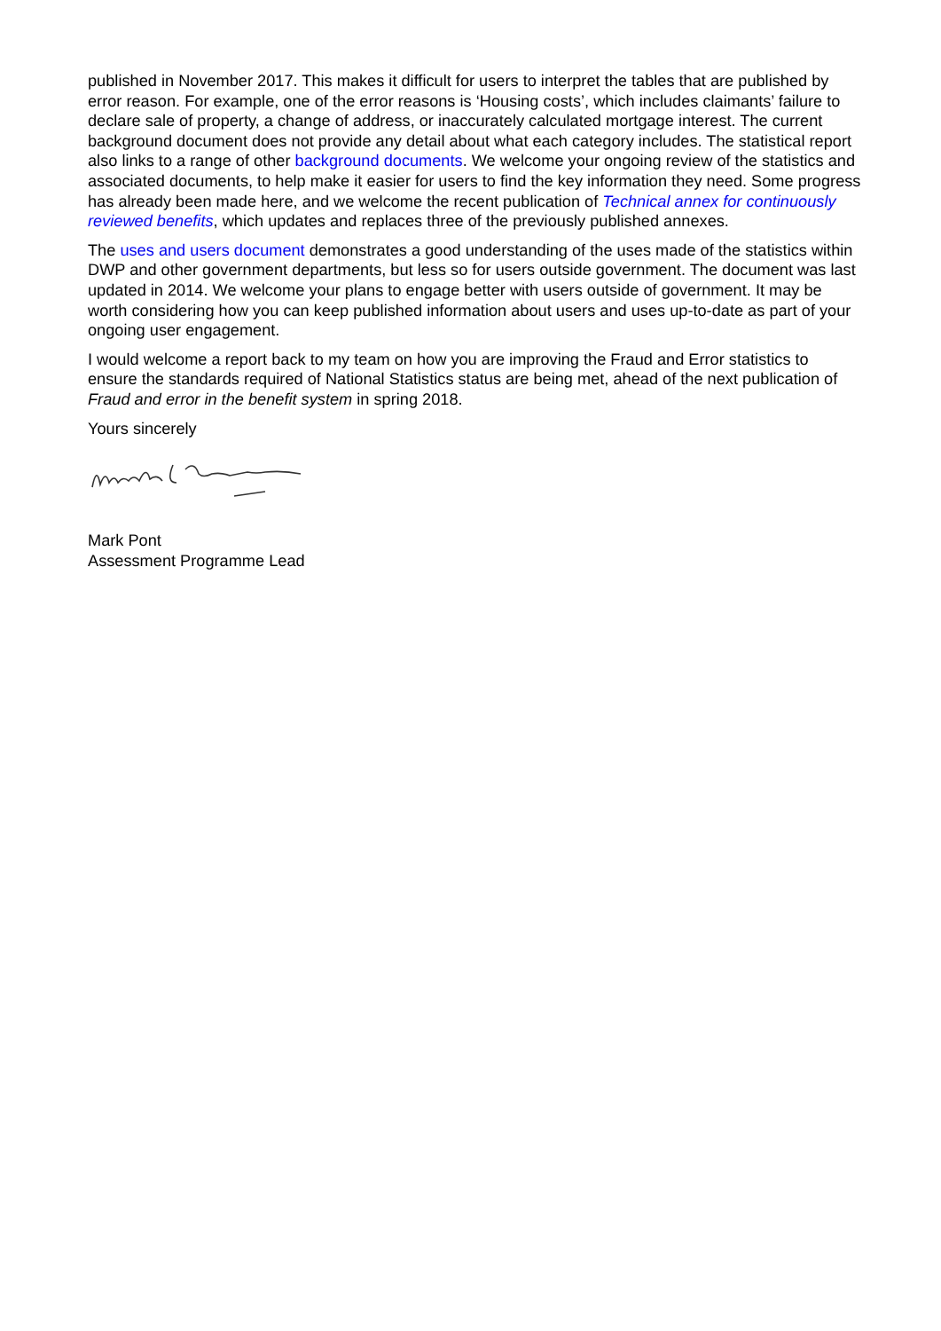published in November 2017. This makes it difficult for users to interpret the tables that are published by error reason. For example, one of the error reasons is ‘Housing costs’, which includes claimants’ failure to declare sale of property, a change of address, or inaccurately calculated mortgage interest. The current background document does not provide any detail about what each category includes. The statistical report also links to a range of other background documents. We welcome your ongoing review of the statistics and associated documents, to help make it easier for users to find the key information they need. Some progress has already been made here, and we welcome the recent publication of Technical annex for continuously reviewed benefits, which updates and replaces three of the previously published annexes.
The uses and users document demonstrates a good understanding of the uses made of the statistics within DWP and other government departments, but less so for users outside government. The document was last updated in 2014. We welcome your plans to engage better with users outside of government. It may be worth considering how you can keep published information about users and uses up-to-date as part of your ongoing user engagement.
I would welcome a report back to my team on how you are improving the Fraud and Error statistics to ensure the standards required of National Statistics status are being met, ahead of the next publication of Fraud and error in the benefit system in spring 2018.
Yours sincerely
Mark Pont
Assessment Programme Lead